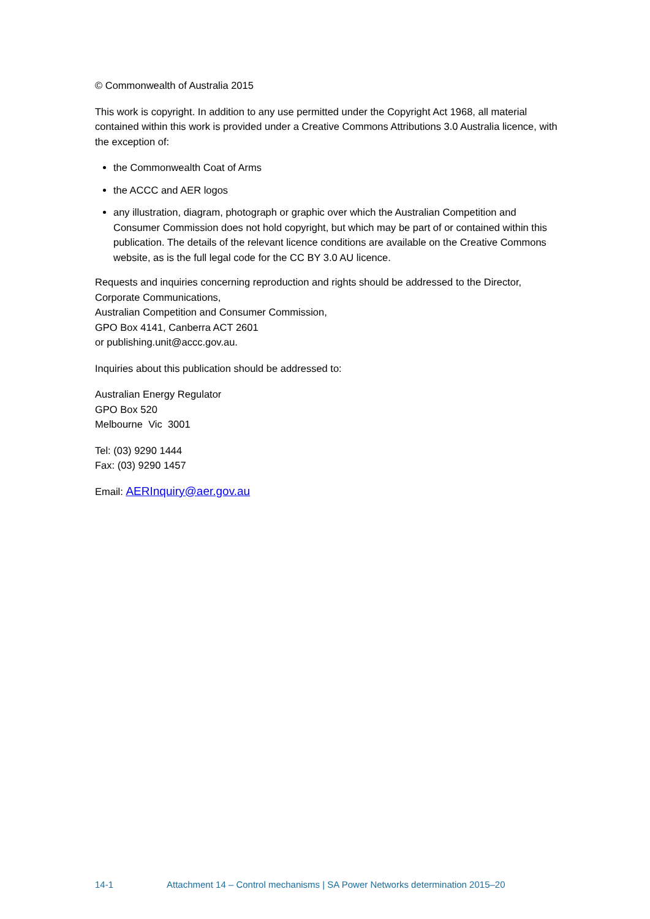© Commonwealth of Australia 2015
This work is copyright. In addition to any use permitted under the Copyright Act 1968, all material contained within this work is provided under a Creative Commons Attributions 3.0 Australia licence, with the exception of:
the Commonwealth Coat of Arms
the ACCC and AER logos
any illustration, diagram, photograph or graphic over which the Australian Competition and Consumer Commission does not hold copyright, but which may be part of or contained within this publication. The details of the relevant licence conditions are available on the Creative Commons website, as is the full legal code for the CC BY 3.0 AU licence.
Requests and inquiries concerning reproduction and rights should be addressed to the Director, Corporate Communications,
Australian Competition and Consumer Commission,
GPO Box 4141, Canberra ACT 2601
or publishing.unit@accc.gov.au.
Inquiries about this publication should be addressed to:
Australian Energy Regulator
GPO Box 520
Melbourne Vic 3001
Tel: (03) 9290 1444
Fax: (03) 9290 1457
Email: AERInquiry@aer.gov.au
14-1 Attachment 14 – Control mechanisms | SA Power Networks determination 2015–20